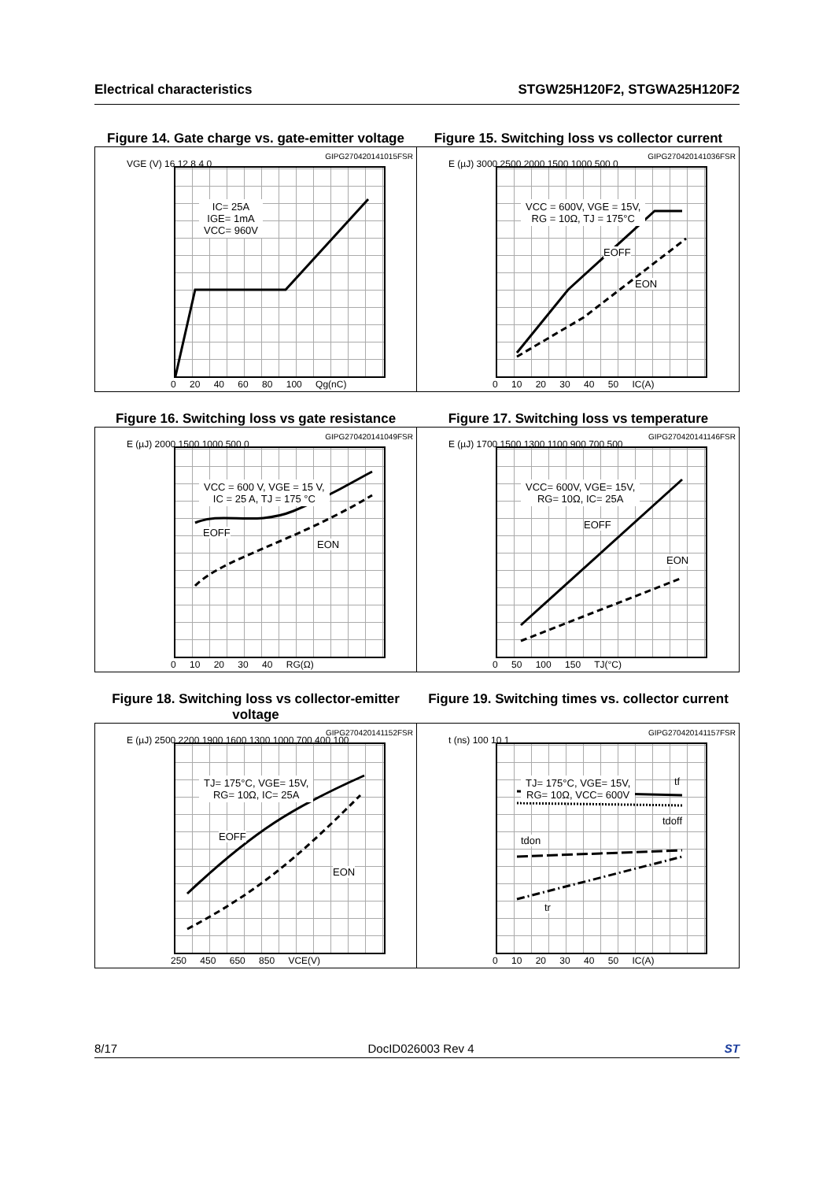Electrical characteristics STGW25H120F2, STGWA25H120F2
Figure 14. Gate charge vs. gate-emitter voltage
Figure 15. Switching loss vs collector current
GIPG270420141015FSR
VGE (V) 16 12 8 4 0
IC= 25A
IGE= 1mA
VCC= 960V
0 20 40 60 80 100 Qg(nC)
GIPG270420141036FSR
E (µJ) 3000 2500 2000 1500 1000 500 0
VCC = 600V, VGE = 15V,
RG = 10Ω, TJ = 175°C
EOFF
EON
0 10 20 30 40 50 IC(A)
Figure 16. Switching loss vs gate resistance
Figure 17. Switching loss vs temperature
GIPG270420141049FSR
E (µJ) 2000 1500 1000 500 0
VCC = 600 V, VGE = 15 V,
IC = 25 A, TJ = 175 °C
EOFF
EON
0 10 20 30 40 RG(Ω)
GIPG270420141146FSR
E (µJ) 1700 1500 1300 1100 900 700 500
VCC= 600V, VGE= 15V,
RG= 10Ω, IC= 25A
EOFF
EON
0 50 100 150 TJ(°C)
Figure 18. Switching loss vs collector-emitter voltage
Figure 19. Switching times vs. collector current
GIPG270420141152FSR
E (µJ) 2500 2200 1900 1600 1300 1000 700 400 100
TJ= 175°C, VGE= 15V,
RG= 10Ω, IC= 25A
EOFF
EON
250 450 650 850 VCE(V)
GIPG270420141157FSR
t (ns) 100 10 1
TJ= 175°C, VGE= 15V,
RG= 10Ω, VCC= 600V
tf
tdoff
tdon
tr
0 10 20 30 40 50 IC(A)
8/17 DocID026003 Rev 4 ST